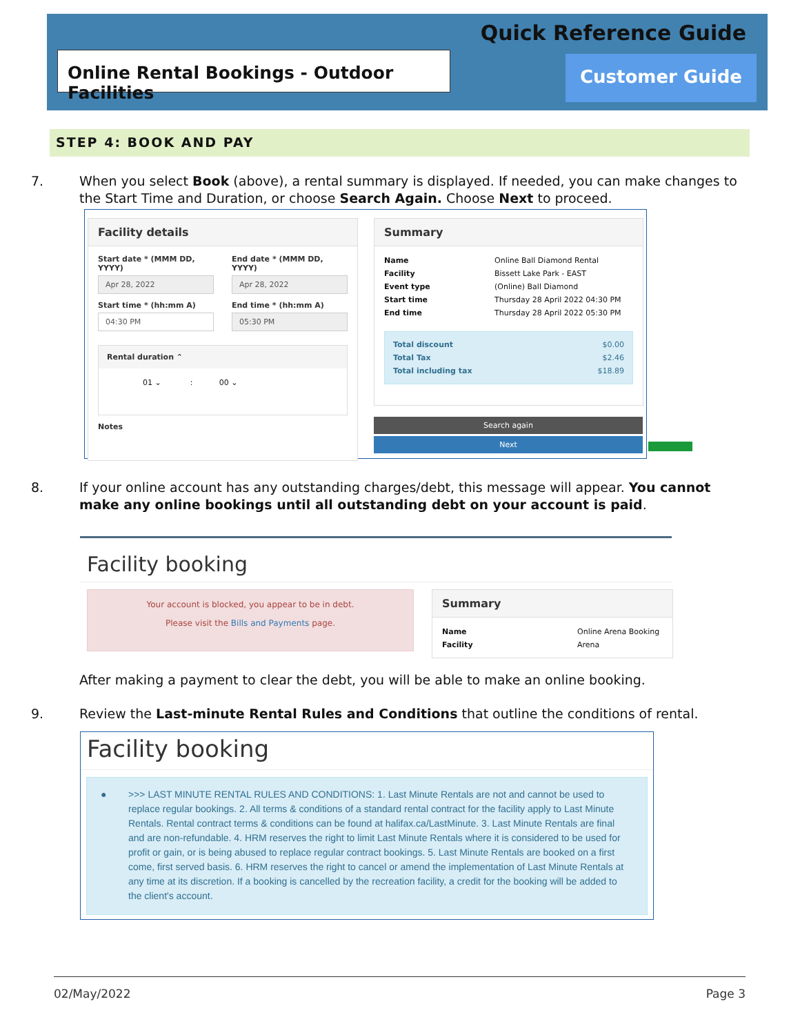Quick Reference Guide
Online Rental Bookings - Outdoor Facilities
Customer Guide
STEP 4: BOOK AND PAY
7. When you select Book (above), a rental summary is displayed. If needed, you can make changes to the Start Time and Duration, or choose Search Again. Choose Next to proceed.
Facility details
Start date * (MMM DD, YYYY)
Apr 28, 2022
Start time * (hh:mm A)
04:30 PM
End date * (MMM DD, YYYY)
Apr 28, 2022
End time * (hh:mm A)
05:30 PM
Rental duration ⌃
01 ⌄ : 00 ⌄
Notes
Summary
Name Online Ball Diamond Rental
Facility Bissett Lake Park - EAST
Event type (Online) Ball Diamond
Start time Thursday 28 April 2022 04:30 PM
End time Thursday 28 April 2022 05:30 PM
Total discount $0.00
Total Tax $2.46
Total including tax $18.89
Search again
Next
8. If your online account has any outstanding charges/debt, this message will appear. You cannot make any online bookings until all outstanding debt on your account is paid.
Facility booking
Your account is blocked, you appear to be in debt.
Please visit the Bills and Payments page.
Summary
Name Online Arena Booking
Facility Arena
After making a payment to clear the debt, you will be able to make an online booking.
9. Review the Last-minute Rental Rules and Conditions that outline the conditions of rental.
Facility booking
● >>> LAST MINUTE RENTAL RULES AND CONDITIONS: 1. Last Minute Rentals are not and cannot be used to replace regular bookings. 2. All terms & conditions of a standard rental contract for the facility apply to Last Minute Rentals. Rental contract terms & conditions can be found at halifax.ca/LastMinute. 3. Last Minute Rentals are final and are non-refundable. 4. HRM reserves the right to limit Last Minute Rentals where it is considered to be used for profit or gain, or is being abused to replace regular contract bookings. 5. Last Minute Rentals are booked on a first come, first served basis. 6. HRM reserves the right to cancel or amend the implementation of Last Minute Rentals at any time at its discretion. If a booking is cancelled by the recreation facility, a credit for the booking will be added to the client's account.
02/May/2022 Page 3